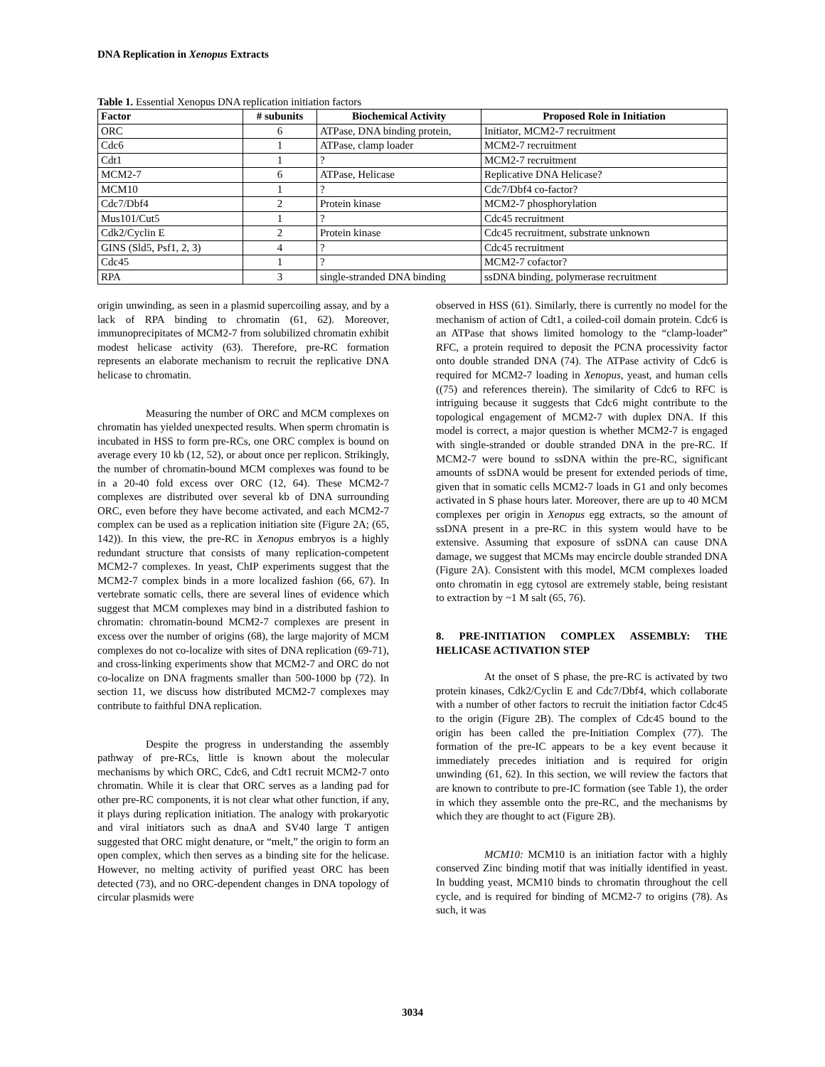DNA Replication in Xenopus Extracts
Table 1. Essential Xenopus DNA replication initiation factors
| Factor | # subunits | Biochemical Activity | Proposed Role in Initiation |
| --- | --- | --- | --- |
| ORC | 6 | ATPase, DNA binding protein, | Initiator, MCM2-7 recruitment |
| Cdc6 | 1 | ATPase, clamp loader | MCM2-7 recruitment |
| Cdt1 | 1 | ? | MCM2-7 recruitment |
| MCM2-7 | 6 | ATPase, Helicase | Replicative DNA Helicase? |
| MCM10 | 1 | ? | Cdc7/Dbf4 co-factor? |
| Cdc7/Dbf4 | 2 | Protein kinase | MCM2-7 phosphorylation |
| Mus101/Cut5 | 1 | ? | Cdc45 recruitment |
| Cdk2/Cyclin E | 2 | Protein kinase | Cdc45 recruitment, substrate unknown |
| GINS (Sld5, Psf1, 2, 3) | 4 | ? | Cdc45 recruitment |
| Cdc45 | 1 | ? | MCM2-7 cofactor? |
| RPA | 3 | single-stranded DNA binding | ssDNA binding, polymerase recruitment |
origin unwinding, as seen in a plasmid supercoiling assay, and by a lack of RPA binding to chromatin (61, 62). Moreover, immunoprecipitates of MCM2-7 from solubilized chromatin exhibit modest helicase activity (63). Therefore, pre-RC formation represents an elaborate mechanism to recruit the replicative DNA helicase to chromatin.
Measuring the number of ORC and MCM complexes on chromatin has yielded unexpected results. When sperm chromatin is incubated in HSS to form pre-RCs, one ORC complex is bound on average every 10 kb (12, 52), or about once per replicon. Strikingly, the number of chromatin-bound MCM complexes was found to be in a 20-40 fold excess over ORC (12, 64). These MCM2-7 complexes are distributed over several kb of DNA surrounding ORC, even before they have become activated, and each MCM2-7 complex can be used as a replication initiation site (Figure 2A; (65, 142)). In this view, the pre-RC in Xenopus embryos is a highly redundant structure that consists of many replication-competent MCM2-7 complexes. In yeast, ChIP experiments suggest that the MCM2-7 complex binds in a more localized fashion (66, 67). In vertebrate somatic cells, there are several lines of evidence which suggest that MCM complexes may bind in a distributed fashion to chromatin: chromatin-bound MCM2-7 complexes are present in excess over the number of origins (68), the large majority of MCM complexes do not co-localize with sites of DNA replication (69-71), and cross-linking experiments show that MCM2-7 and ORC do not co-localize on DNA fragments smaller than 500-1000 bp (72). In section 11, we discuss how distributed MCM2-7 complexes may contribute to faithful DNA replication.
Despite the progress in understanding the assembly pathway of pre-RCs, little is known about the molecular mechanisms by which ORC, Cdc6, and Cdt1 recruit MCM2-7 onto chromatin. While it is clear that ORC serves as a landing pad for other pre-RC components, it is not clear what other function, if any, it plays during replication initiation. The analogy with prokaryotic and viral initiators such as dnaA and SV40 large T antigen suggested that ORC might denature, or “melt,” the origin to form an open complex, which then serves as a binding site for the helicase. However, no melting activity of purified yeast ORC has been detected (73), and no ORC-dependent changes in DNA topology of circular plasmids were
observed in HSS (61). Similarly, there is currently no model for the mechanism of action of Cdt1, a coiled-coil domain protein. Cdc6 is an ATPase that shows limited homology to the “clamp-loader” RFC, a protein required to deposit the PCNA processivity factor onto double stranded DNA (74). The ATPase activity of Cdc6 is required for MCM2-7 loading in Xenopus, yeast, and human cells ((75) and references therein). The similarity of Cdc6 to RFC is intriguing because it suggests that Cdc6 might contribute to the topological engagement of MCM2-7 with duplex DNA. If this model is correct, a major question is whether MCM2-7 is engaged with single-stranded or double stranded DNA in the pre-RC. If MCM2-7 were bound to ssDNA within the pre-RC, significant amounts of ssDNA would be present for extended periods of time, given that in somatic cells MCM2-7 loads in G1 and only becomes activated in S phase hours later. Moreover, there are up to 40 MCM complexes per origin in Xenopus egg extracts, so the amount of ssDNA present in a pre-RC in this system would have to be extensive. Assuming that exposure of ssDNA can cause DNA damage, we suggest that MCMs may encircle double stranded DNA (Figure 2A). Consistent with this model, MCM complexes loaded onto chromatin in egg cytosol are extremely stable, being resistant to extraction by ~1 M salt (65, 76).
8. PRE-INITIATION COMPLEX ASSEMBLY: THE HELICASE ACTIVATION STEP
At the onset of S phase, the pre-RC is activated by two protein kinases, Cdk2/Cyclin E and Cdc7/Dbf4, which collaborate with a number of other factors to recruit the initiation factor Cdc45 to the origin (Figure 2B). The complex of Cdc45 bound to the origin has been called the pre-Initiation Complex (77). The formation of the pre-IC appears to be a key event because it immediately precedes initiation and is required for origin unwinding (61, 62). In this section, we will review the factors that are known to contribute to pre-IC formation (see Table 1), the order in which they assemble onto the pre-RC, and the mechanisms by which they are thought to act (Figure 2B).
MCM10: MCM10 is an initiation factor with a highly conserved Zinc binding motif that was initially identified in yeast. In budding yeast, MCM10 binds to chromatin throughout the cell cycle, and is required for binding of MCM2-7 to origins (78). As such, it was
3034